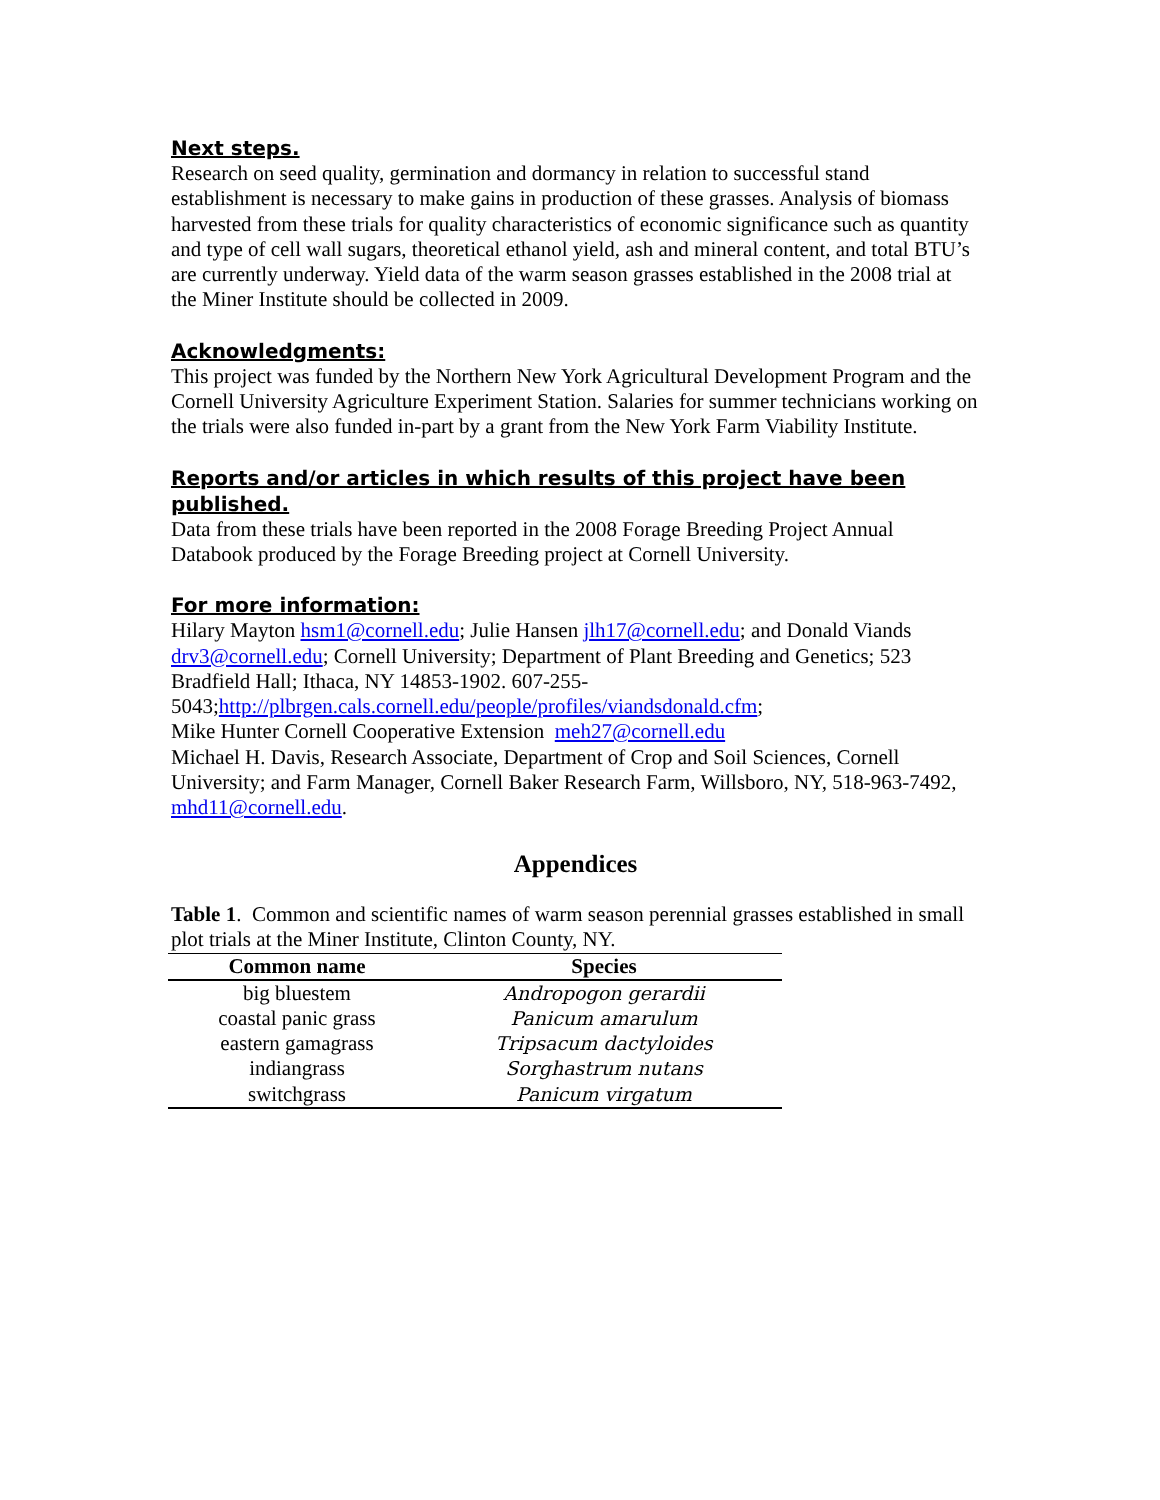Next steps.
Research on seed quality, germination and dormancy in relation to successful stand establishment is necessary to make gains in production of these grasses. Analysis of biomass harvested from these trials for quality characteristics of economic significance such as quantity and type of cell wall sugars, theoretical ethanol yield, ash and mineral content, and total BTU’s are currently underway. Yield data of the warm season grasses established in the 2008 trial at the Miner Institute should be collected in 2009.
Acknowledgments:
This project was funded by the Northern New York Agricultural Development Program and the Cornell University Agriculture Experiment Station. Salaries for summer technicians working on the trials were also funded in-part by a grant from the New York Farm Viability Institute.
Reports and/or articles in which results of this project have been published.
Data from these trials have been reported in the 2008 Forage Breeding Project Annual Databook produced by the Forage Breeding project at Cornell University.
For more information:
Hilary Mayton hsm1@cornell.edu; Julie Hansen jlh17@cornell.edu; and Donald Viands drv3@cornell.edu; Cornell University; Department of Plant Breeding and Genetics; 523 Bradfield Hall; Ithaca, NY 14853-1902. 607-255-
5043;http://plbrgen.cals.cornell.edu/people/profiles/viandsdonald.cfm;
Mike Hunter Cornell Cooperative Extension meh27@cornell.edu
Michael H. Davis, Research Associate, Department of Crop and Soil Sciences, Cornell University; and Farm Manager, Cornell Baker Research Farm, Willsboro, NY, 518-963-7492, mhd11@cornell.edu.
Appendices
Table 1. Common and scientific names of warm season perennial grasses established in small plot trials at the Miner Institute, Clinton County, NY.
| Common name | Species |
| --- | --- |
| big bluestem | Andropogon gerardii |
| coastal panic grass | Panicum amarulum |
| eastern gamagrass | Tripsacum dactyloides |
| indiangrass | Sorghastrum nutans |
| switchgrass | Panicum virgatum |